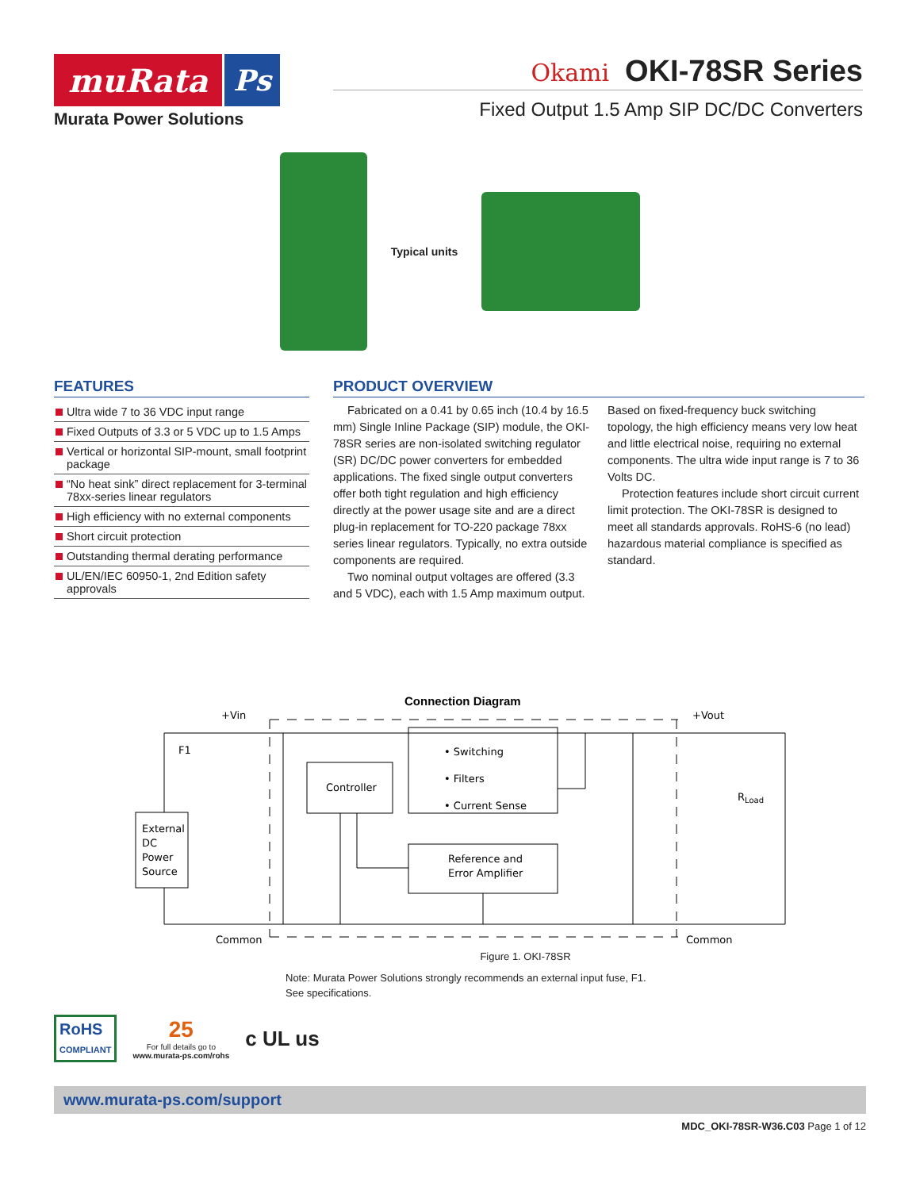muRata Ps
Murata Power Solutions
Okami OKI-78SR Series
Fixed Output 1.5 Amp SIP DC/DC Converters
Typical units
FEATURES
Ultra wide 7 to 36 VDC input range
Fixed Outputs of 3.3 or 5 VDC up to 1.5 Amps
Vertical or horizontal SIP-mount, small footprint package
“No heat sink” direct replacement for 3-terminal 78xx-series linear regulators
High efficiency with no external components
Short circuit protection
Outstanding thermal derating performance
UL/EN/IEC 60950-1, 2nd Edition safety approvals
PRODUCT OVERVIEW
Fabricated on a 0.41 by 0.65 inch (10.4 by 16.5 mm) Single Inline Package (SIP) module, the OKI-78SR series are non-isolated switching regulator (SR) DC/DC power converters for embedded applications. The fixed single output converters offer both tight regulation and high efficiency directly at the power usage site and are a direct plug-in replacement for TO-220 package 78xx series linear regulators. Typically, no extra outside components are required.
Two nominal output voltages are offered (3.3 and 5 VDC), each with 1.5 Amp maximum output. Based on fixed-frequency buck switching topology, the high efficiency means very low heat and little electrical noise, requiring no external components. The ultra wide input range is 7 to 36 Volts DC.
Protection features include short circuit current limit protection. The OKI-78SR is designed to meet all standards approvals. RoHS-6 (no lead) hazardous material compliance is specified as standard.
Connection Diagram
+Vin
+Vout
F1
External
DC
Power
Source
Controller
• Switching
• Filters
• Current Sense
Reference and
Error Amplifier
RLoad
Common
Common
Figure 1. OKI-78SR
Note: Murata Power Solutions strongly recommends an external input fuse, F1.
See specifications.
RoHS
COMPLIANT
25
For full details go to
www.murata-ps.com/rohs
c UL us
www.murata-ps.com/support
MDC_OKI-78SR-W36.C03 Page 1 of 12